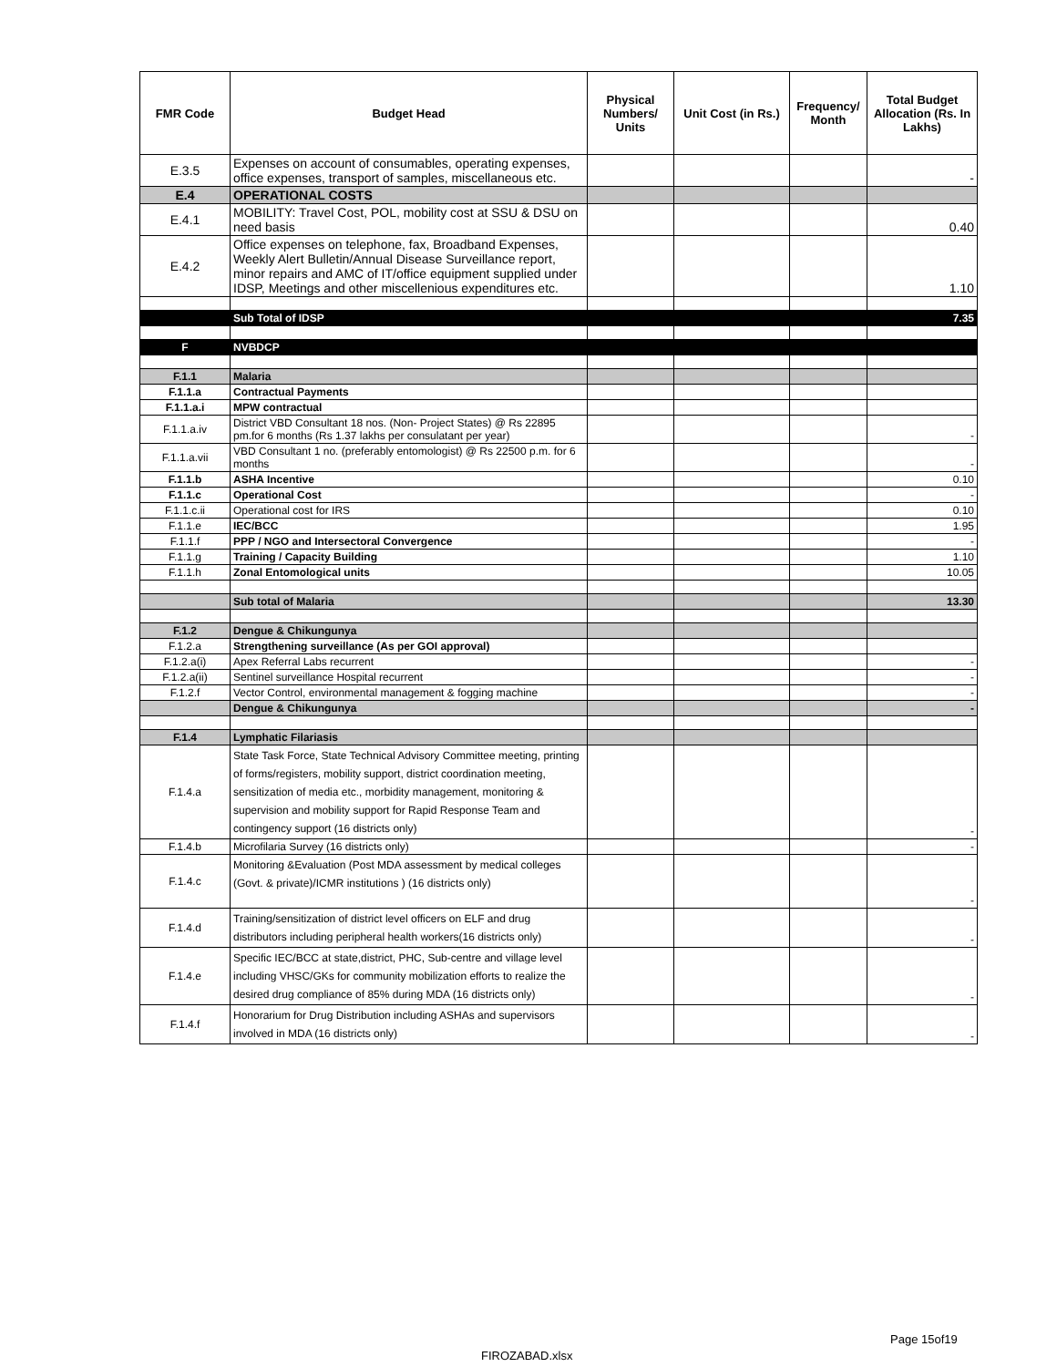| FMR Code | Budget Head | Physical Numbers/ Units | Unit Cost (in Rs.) | Frequency/ Month | Total Budget Allocation (Rs. In Lakhs) |
| --- | --- | --- | --- | --- | --- |
| E.3.5 | Expenses on account of consumables, operating expenses, office expenses, transport of samples, miscellaneous etc. | | | | - |
| E.4 | OPERATIONAL COSTS | | | | |
| E.4.1 | MOBILITY: Travel Cost, POL, mobility cost at SSU & DSU on need basis | | | | 0.40 |
| E.4.2 | Office expenses on telephone, fax, Broadband Expenses, Weekly Alert Bulletin/Annual Disease Surveillance report, minor repairs and AMC of IT/office equipment supplied under IDSP, Meetings and other miscellenious expenditures etc. | | | | 1.10 |
| | Sub Total of IDSP | | | | 7.35 |
| F | NVBDCP | | | | |
| F.1.1 | Malaria | | | | |
| F.1.1.a | Contractual Payments | | | | |
| F.1.1.a.i | MPW contractual | | | | |
| F.1.1.a.iv | District VBD Consultant 18 nos. (Non- Project States) @ Rs 22895 pm.for 6 months (Rs 1.37 lakhs per consulatant per year) | | | | - |
| F.1.1.a.vii | VBD Consultant 1 no. (preferably entomologist) @ Rs 22500 p.m. for 6 months | | | | - |
| F.1.1.b | ASHA Incentive | | | | 0.10 |
| F.1.1.c | Operational Cost | | | | - |
| F.1.1.c.ii | Operational cost for IRS | | | | 0.10 |
| F.1.1.e | IEC/BCC | | | | 1.95 |
| F.1.1.f | PPP / NGO and Intersectoral Convergence | | | | - |
| F.1.1.g | Training / Capacity Building | | | | 1.10 |
| F.1.1.h | Zonal Entomological units | | | | 10.05 |
| | Sub total of Malaria | | | | 13.30 |
| F.1.2 | Dengue & Chikungunya | | | | |
| F.1.2.a | Strengthening surveillance (As per GOI approval) | | | | |
| F.1.2.a(i) | Apex Referral Labs recurrent | | | | - |
| F.1.2.a(ii) | Sentinel surveillance Hospital recurrent | | | | - |
| F.1.2.f | Vector Control, environmental management & fogging machine | | | | - |
| | Dengue & Chikungunya | | | | - |
| F.1.4 | Lymphatic Filariasis | | | | |
| F.1.4.a | State Task Force, State Technical Advisory Committee meeting, printing of forms/registers, mobility support, district coordination meeting, sensitization of media etc., morbidity management, monitoring & supervision and mobility support for Rapid Response Team and contingency support (16 districts only) | | | | - |
| F.1.4.b | Microfilaria Survey (16 districts only) | | | | - |
| F.1.4.c | Monitoring &Evaluation (Post MDA assessment by medical colleges (Govt. & private)/ICMR institutions ) (16 districts only) | | | | - |
| F.1.4.d | Training/sensitization of district level officers on ELF and drug distributors including peripheral health workers(16 districts only) | | | | - |
| F.1.4.e | Specific IEC/BCC at state,district, PHC, Sub-centre and village level including VHSC/GKs for community mobilization efforts to realize the desired drug compliance of 85% during MDA (16 districts only) | | | | - |
| F.1.4.f | Honorarium for Drug Distribution including ASHAs and supervisors involved in MDA (16 districts only) | | | | - |
Page 15of19
FIROZABAD.xlsx